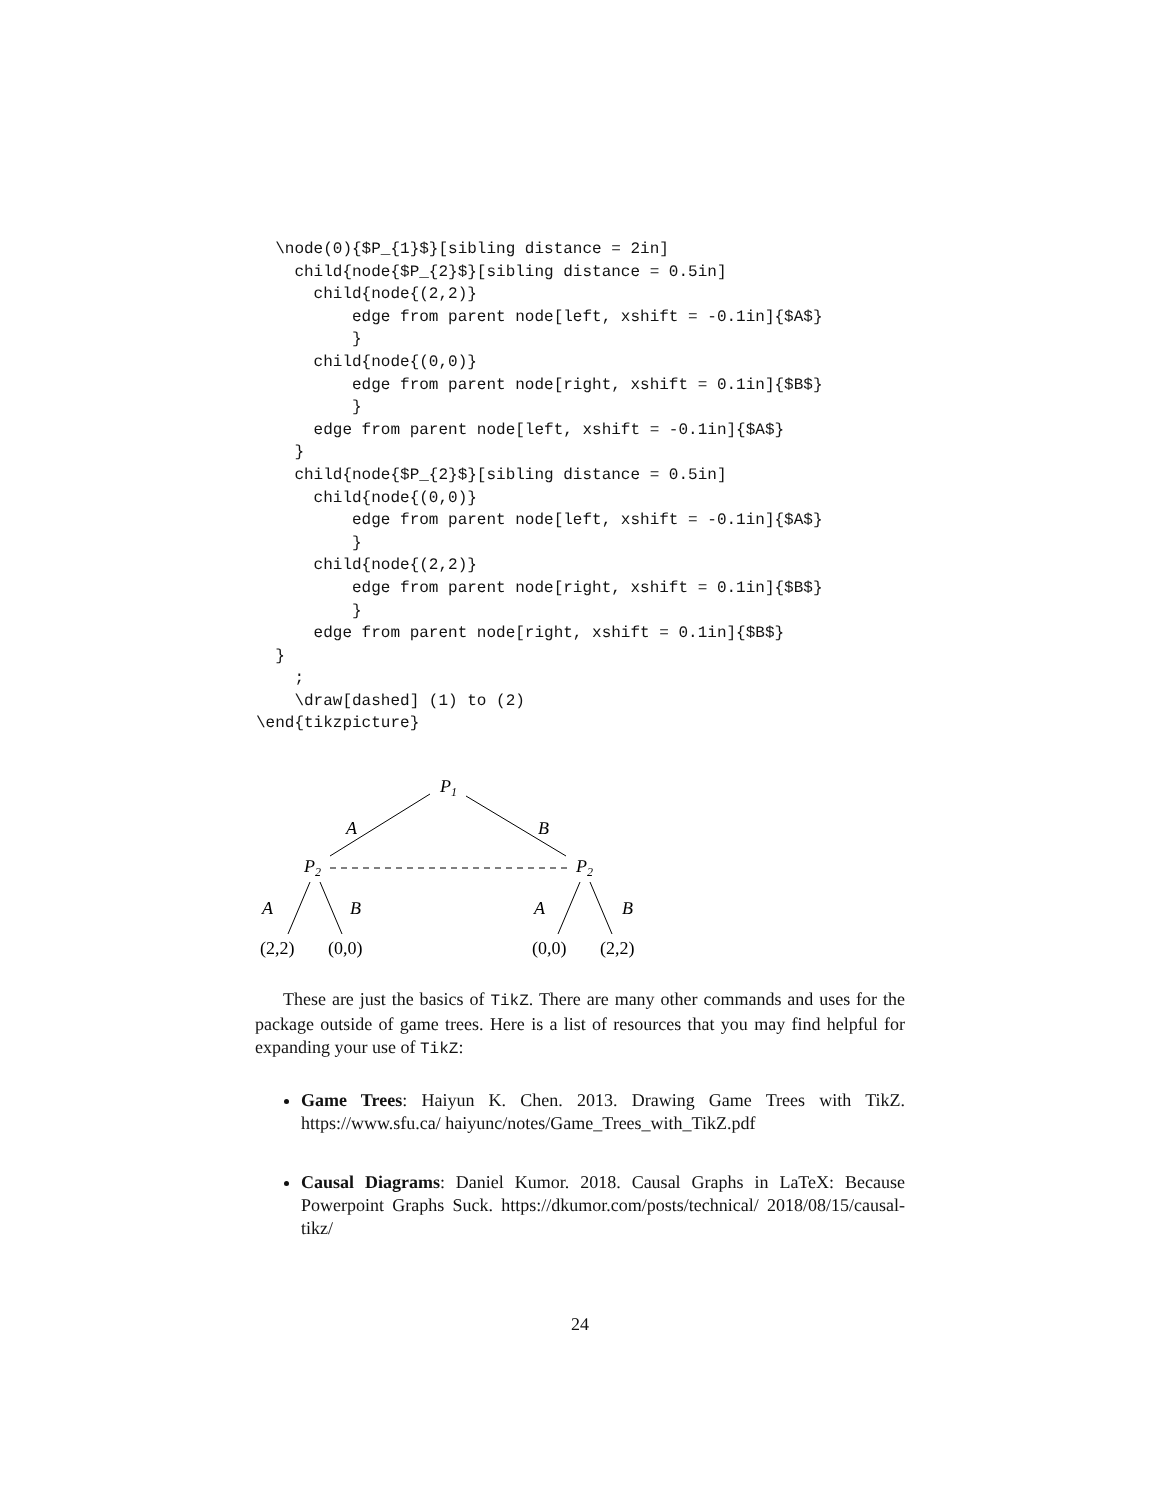\node(0){$P_{1}$}[sibling distance = 2in]
    child{node{$P_{2}$}[sibling distance = 0.5in]
      child{node{(2,2)}
          edge from parent node[left, xshift = -0.1in]{$A$}
          }
      child{node{(0,0)}
          edge from parent node[right, xshift = 0.1in]{$B$}
          }
      edge from parent node[left, xshift = -0.1in]{$A$}
    }
    child{node{$P_{2}$}[sibling distance = 0.5in]
      child{node{(0,0)}
          edge from parent node[left, xshift = -0.1in]{$A$}
          }
      child{node{(2,2)}
          edge from parent node[right, xshift = 0.1in]{$B$}
          }
      edge from parent node[right, xshift = 0.1in]{$B$}
  }
    ;
    \draw[dashed] (1) to (2)
\end{tikzpicture}
P1
A
B
P2
P2
A
B
A
B
(2,2)
(0,0)
(0,0)
(2,2)
These are just the basics of TikZ. There are many other commands and uses for the package outside of game trees. Here is a list of resources that you may find helpful for expanding your use of TikZ:
Game Trees: Haiyun K. Chen. 2013. Drawing Game Trees with TikZ. https://www.sfu.ca/ haiyunc/notes/Game_Trees_with_TikZ.pdf
Causal Diagrams: Daniel Kumor. 2018. Causal Graphs in LaTeX: Because Powerpoint Graphs Suck. https://dkumor.com/posts/technical/ 2018/08/15/causal-tikz/
24